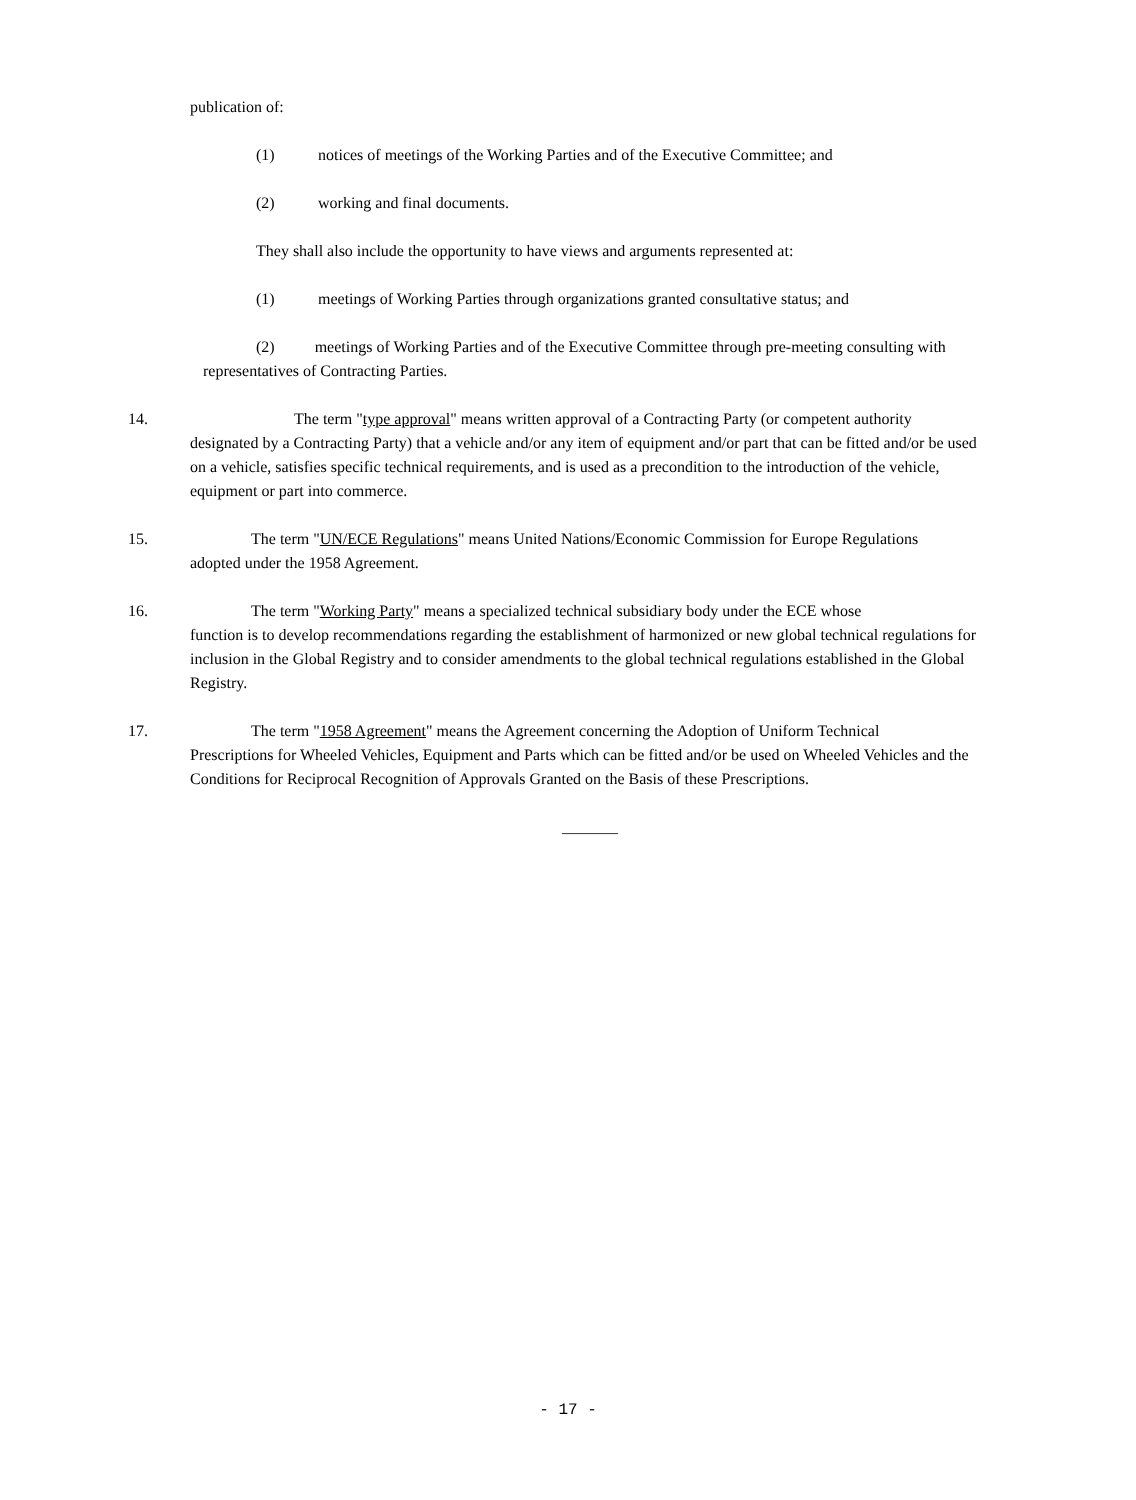publication of:
(1) notices of meetings of the Working Parties and of the Executive Committee; and
(2) working and final documents.
They shall also include the opportunity to have views and arguments represented at:
(1) meetings of Working Parties through organizations granted consultative status; and
(2) meetings of Working Parties and of the Executive Committee through pre-meeting consulting with representatives of Contracting Parties.
14. The term "type approval" means written approval of a Contracting Party (or competent authority
designated by a Contracting Party) that a vehicle and/or any item of equipment and/or part that can be fitted and/or be used on a vehicle, satisfies specific technical requirements, and is used as a precondition to the introduction of the vehicle, equipment or part into commerce.
15. The term "UN/ECE Regulations" means United Nations/Economic Commission for Europe Regulations
adopted under the 1958 Agreement.
16. The term "Working Party" means a specialized technical subsidiary body under the ECE whose
function is to develop recommendations regarding the establishment of harmonized or new global technical regulations for inclusion in the Global Registry and to consider amendments to the global technical regulations established in the Global Registry.
17. The term "1958 Agreement" means the Agreement concerning the Adoption of Uniform Technical
Prescriptions for Wheeled Vehicles, Equipment and Parts which can be fitted and/or be used on Wheeled Vehicles and the Conditions for Reciprocal Recognition of Approvals Granted on the Basis of these Prescriptions.
_______
- 17 -